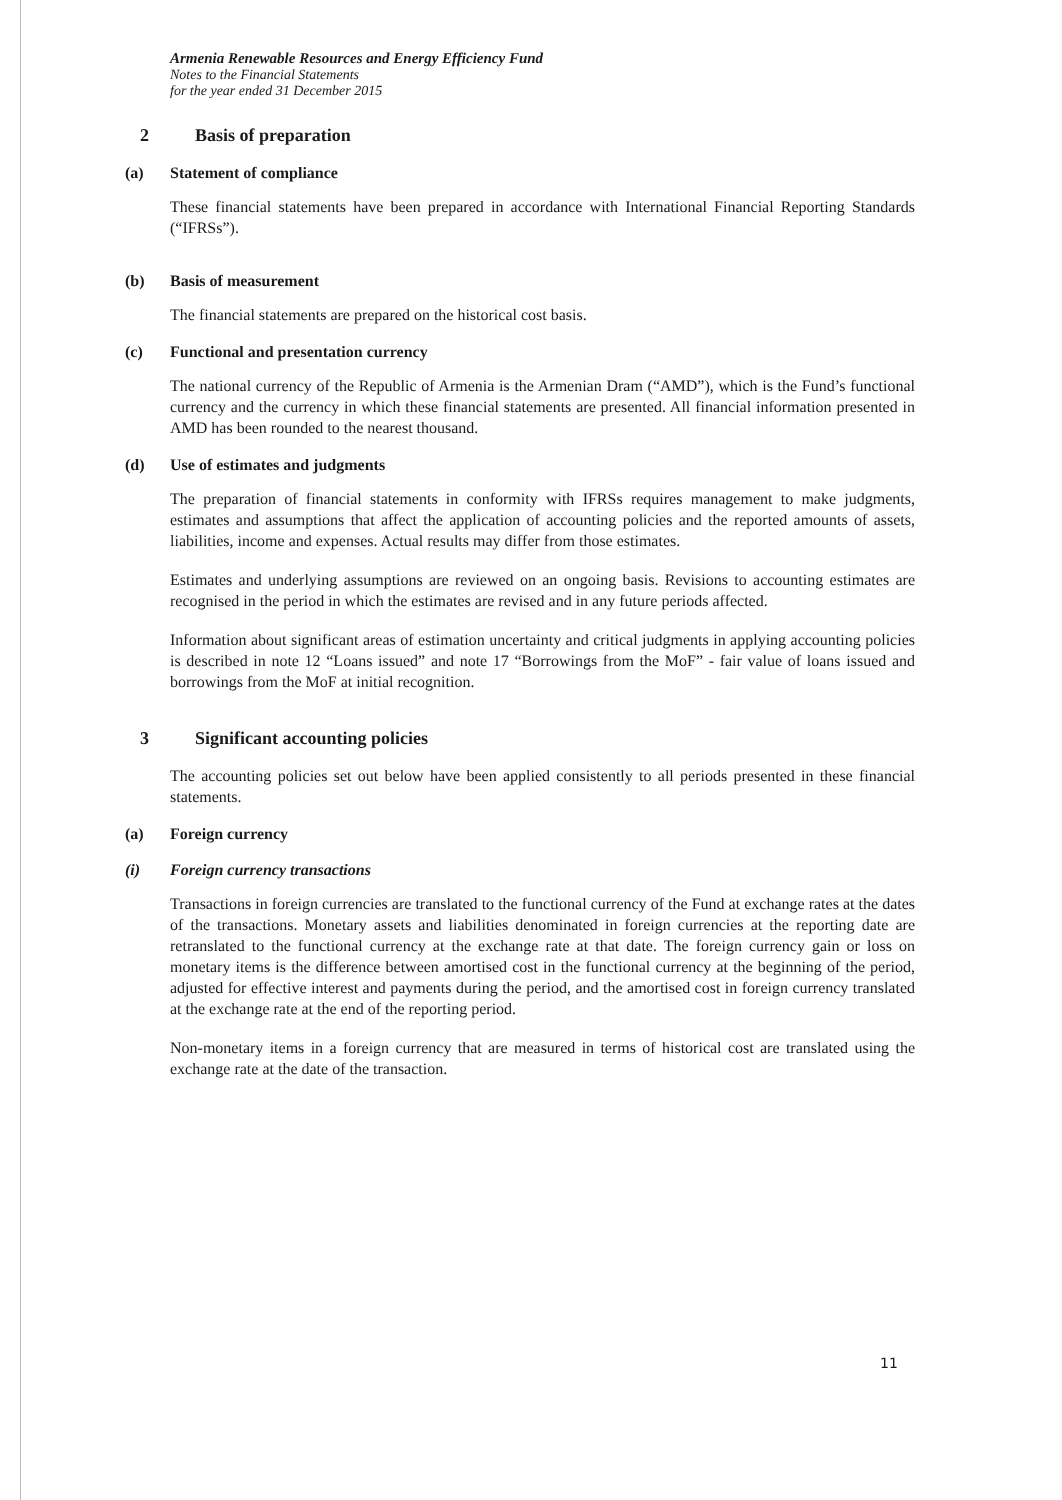Armenia Renewable Resources and Energy Efficiency Fund
Notes to the Financial Statements
for the year ended 31 December 2015
2 Basis of preparation
(a) Statement of compliance
These financial statements have been prepared in accordance with International Financial Reporting Standards (“IFRSs”).
(b) Basis of measurement
The financial statements are prepared on the historical cost basis.
(c) Functional and presentation currency
The national currency of the Republic of Armenia is the Armenian Dram (“AMD”), which is the Fund’s functional currency and the currency in which these financial statements are presented. All financial information presented in AMD has been rounded to the nearest thousand.
(d) Use of estimates and judgments
The preparation of financial statements in conformity with IFRSs requires management to make judgments, estimates and assumptions that affect the application of accounting policies and the reported amounts of assets, liabilities, income and expenses. Actual results may differ from those estimates.
Estimates and underlying assumptions are reviewed on an ongoing basis. Revisions to accounting estimates are recognised in the period in which the estimates are revised and in any future periods affected.
Information about significant areas of estimation uncertainty and critical judgments in applying accounting policies is described in note 12 “Loans issued” and note 17 “Borrowings from the MoF” - fair value of loans issued and borrowings from the MoF at initial recognition.
3 Significant accounting policies
The accounting policies set out below have been applied consistently to all periods presented in these financial statements.
(a) Foreign currency
(i) Foreign currency transactions
Transactions in foreign currencies are translated to the functional currency of the Fund at exchange rates at the dates of the transactions. Monetary assets and liabilities denominated in foreign currencies at the reporting date are retranslated to the functional currency at the exchange rate at that date. The foreign currency gain or loss on monetary items is the difference between amortised cost in the functional currency at the beginning of the period, adjusted for effective interest and payments during the period, and the amortised cost in foreign currency translated at the exchange rate at the end of the reporting period.
Non-monetary items in a foreign currency that are measured in terms of historical cost are translated using the exchange rate at the date of the transaction.
11